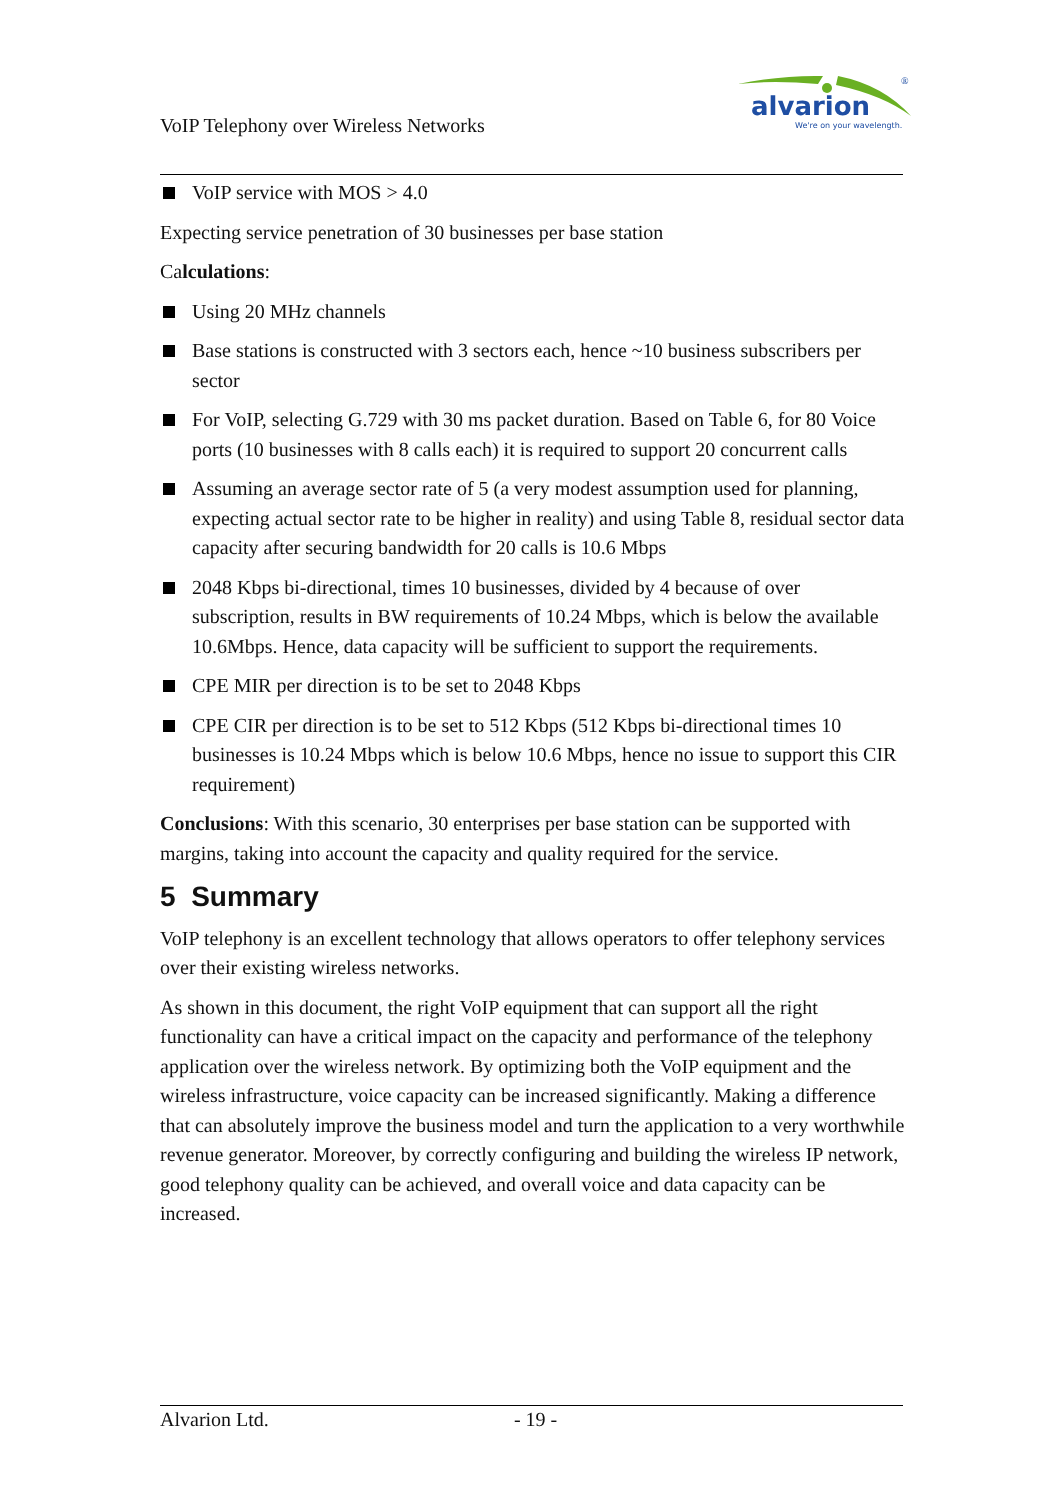VoIP Telephony over Wireless Networks
alvarion
We're on your wavelength.
®
VoIP service with MOS > 4.0
Expecting service penetration of 30 businesses per base station
Calculations:
Using 20 MHz channels
Base stations is constructed with 3 sectors each, hence ~10 business subscribers per sector
For VoIP, selecting G.729 with 30 ms packet duration. Based on Table 6, for 80 Voice ports (10 businesses with 8 calls each) it is required to support 20 concurrent calls
Assuming an average sector rate of 5 (a very modest assumption used for planning, expecting actual sector rate to be higher in reality) and using Table 8, residual sector data capacity after securing bandwidth for 20 calls is 10.6 Mbps
2048 Kbps bi-directional, times 10 businesses, divided by 4 because of over subscription, results in BW requirements of 10.24 Mbps, which is below the available 10.6Mbps. Hence, data capacity will be sufficient to support the requirements.
CPE MIR per direction is to be set to 2048 Kbps
CPE CIR per direction is to be set to 512 Kbps (512 Kbps bi-directional times 10 businesses is 10.24 Mbps which is below 10.6 Mbps, hence no issue to support this CIR requirement)
Conclusions: With this scenario, 30 enterprises per base station can be supported with margins, taking into account the capacity and quality required for the service.
5 Summary
VoIP telephony is an excellent technology that allows operators to offer telephony services over their existing wireless networks.
As shown in this document, the right VoIP equipment that can support all the right functionality can have a critical impact on the capacity and performance of the telephony application over the wireless network. By optimizing both the VoIP equipment and the wireless infrastructure, voice capacity can be increased significantly. Making a difference that can absolutely improve the business model and turn the application to a very worthwhile revenue generator. Moreover, by correctly configuring and building the wireless IP network, good telephony quality can be achieved, and overall voice and data capacity can be increased.
Alvarion Ltd. - 19 -